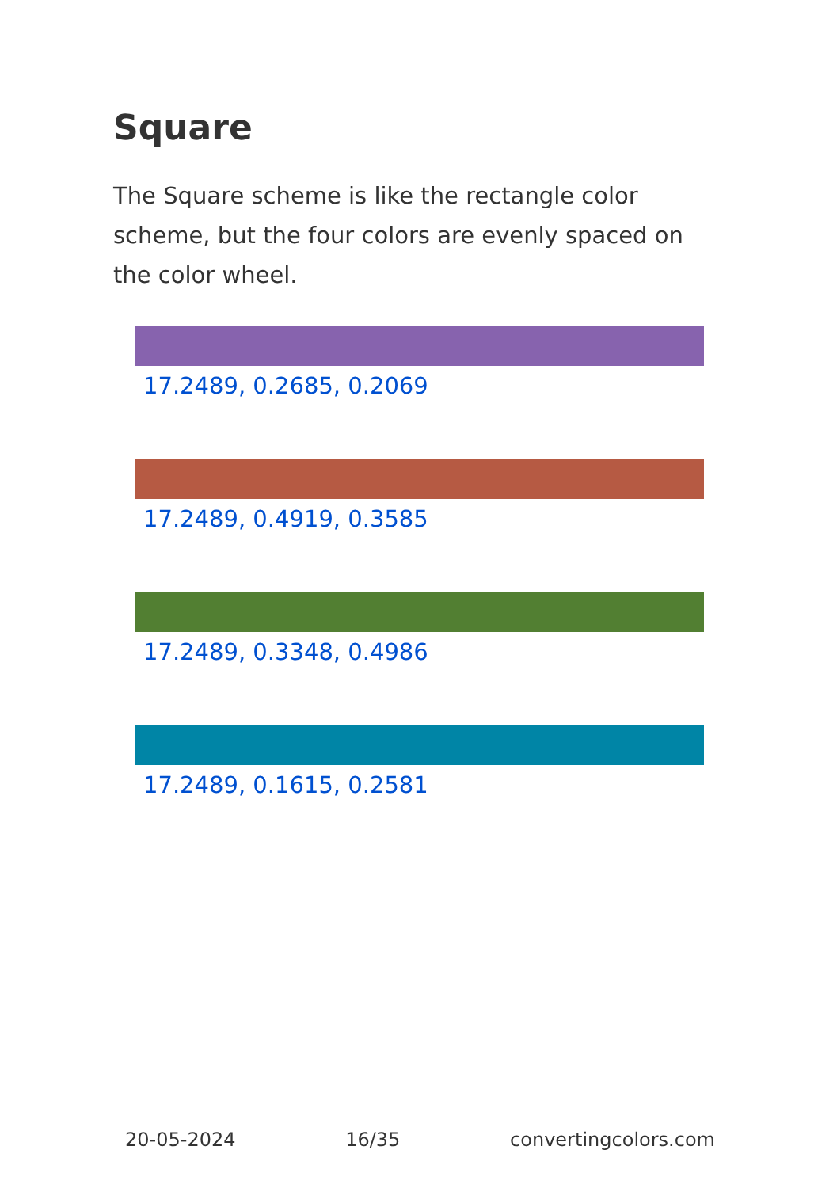Square
The Square scheme is like the rectangle color scheme, but the four colors are evenly spaced on the color wheel.
17.2489, 0.2685, 0.2069
17.2489, 0.4919, 0.3585
17.2489, 0.3348, 0.4986
17.2489, 0.1615, 0.2581
20-05-2024 16/35 convertingcolors.com